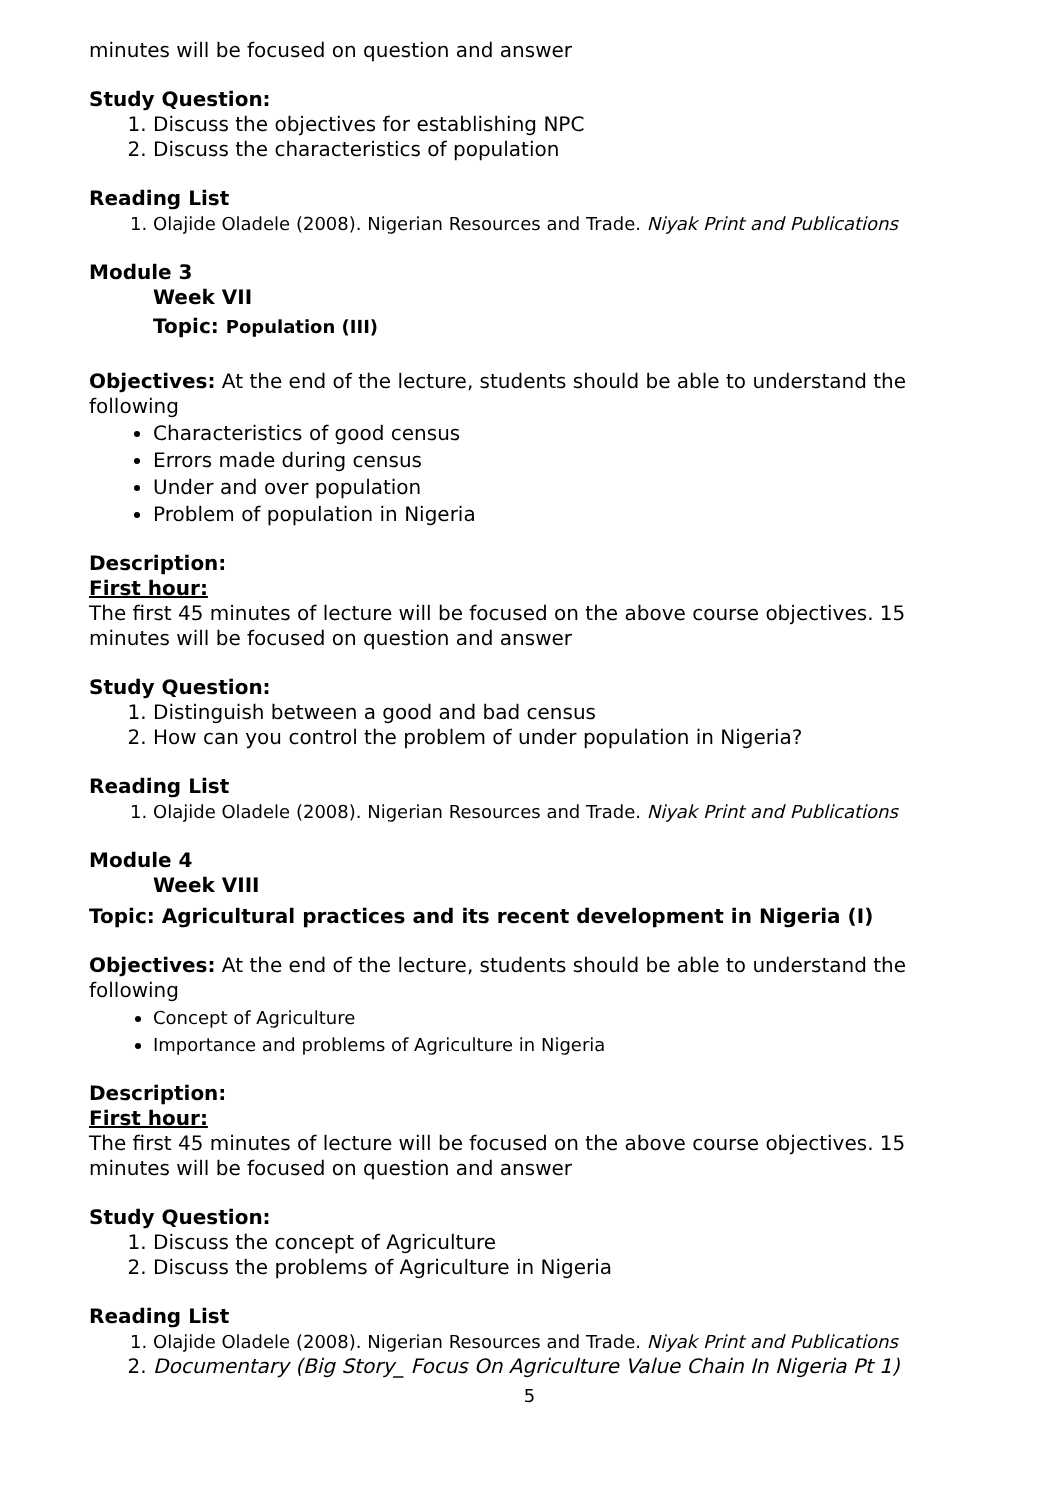minutes will be focused on question and answer
Study Question:
1. Discuss the objectives for establishing NPC
2. Discuss the characteristics of population
Reading List
1. Olajide Oladele (2008). Nigerian Resources and Trade. Niyak Print and Publications
Module 3
Week VII
Topic: Population (III)
Objectives: At the end of the lecture, students should be able to understand the following
Characteristics of good census
Errors made during census
Under and over population
Problem of population in Nigeria
Description:
First hour:
The first 45 minutes of lecture will be focused on the above course objectives. 15 minutes will be focused on question and answer
Study Question:
1. Distinguish between a good and bad census
2. How can you control the problem of under population in Nigeria?
Reading List
1. Olajide Oladele (2008). Nigerian Resources and Trade. Niyak Print and Publications
Module 4
Week VIII
Topic: Agricultural practices and its recent development in Nigeria (I)
Objectives: At the end of the lecture, students should be able to understand the following
Concept of Agriculture
Importance and problems of Agriculture in Nigeria
Description:
First hour:
The first 45 minutes of lecture will be focused on the above course objectives. 15 minutes will be focused on question and answer
Study Question:
1. Discuss the concept of Agriculture
2. Discuss the problems of Agriculture in Nigeria
Reading List
1. Olajide Oladele (2008). Nigerian Resources and Trade. Niyak Print and Publications
2. Documentary (Big Story_ Focus On Agriculture Value Chain In Nigeria Pt 1)
5